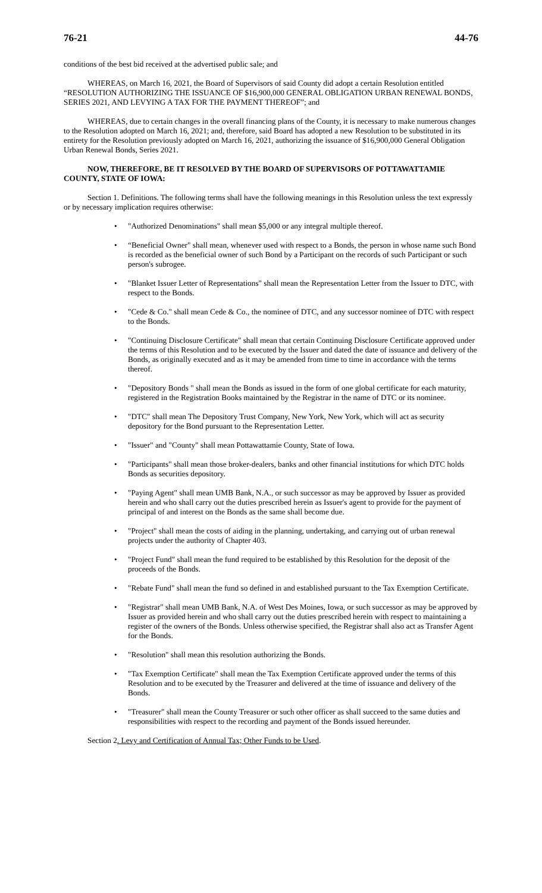76-21 44-76
conditions of the best bid received at the advertised public sale; and
WHEREAS, on March 16, 2021, the Board of Supervisors of said County did adopt a certain Resolution entitled “RESOLUTION AUTHORIZING THE ISSUANCE OF $16,900,000 GENERAL OBLIGATION URBAN RENEWAL BONDS, SERIES 2021, AND LEVYING A TAX FOR THE PAYMENT THEREOF”; and
WHEREAS, due to certain changes in the overall financing plans of the County, it is necessary to make numerous changes to the Resolution adopted on March 16, 2021; and, therefore, said Board has adopted a new Resolution to be substituted in its entirety for the Resolution previously adopted on March 16, 2021, authorizing the issuance of $16,900,000 General Obligation Urban Renewal Bonds, Series 2021.
NOW, THEREFORE, BE IT RESOLVED BY THE BOARD OF SUPERVISORS OF POTTAWATTAMIE COUNTY, STATE OF IOWA:
Section 1. Definitions. The following terms shall have the following meanings in this Resolution unless the text expressly or by necessary implication requires otherwise:
• "Authorized Denominations" shall mean $5,000 or any integral multiple thereof.
• “Beneficial Owner" shall mean, whenever used with respect to a Bonds, the person in whose name such Bond is recorded as the beneficial owner of such Bond by a Participant on the records of such Participant or such person's subrogee.
• "Blanket Issuer Letter of Representations" shall mean the Representation Letter from the Issuer to DTC, with respect to the Bonds.
• "Cede & Co." shall mean Cede & Co., the nominee of DTC, and any successor nominee of DTC with respect to the Bonds.
• "Continuing Disclosure Certificate" shall mean that certain Continuing Disclosure Certificate approved under the terms of this Resolution and to be executed by the Issuer and dated the date of issuance and delivery of the Bonds, as originally executed and as it may be amended from time to time in accordance with the terms thereof.
• "Depository Bonds " shall mean the Bonds as issued in the form of one global certificate for each maturity, registered in the Registration Books maintained by the Registrar in the name of DTC or its nominee.
• "DTC" shall mean The Depository Trust Company, New York, New York, which will act as security depository for the Bond pursuant to the Representation Letter.
• "Issuer" and "County" shall mean Pottawattamie County, State of Iowa.
• "Participants" shall mean those broker-dealers, banks and other financial institutions for which DTC holds Bonds as securities depository.
• "Paying Agent" shall mean UMB Bank, N.A., or such successor as may be approved by Issuer as provided herein and who shall carry out the duties prescribed herein as Issuer's agent to provide for the payment of principal of and interest on the Bonds as the same shall become due.
• "Project" shall mean the costs of aiding in the planning, undertaking, and carrying out of urban renewal projects under the authority of Chapter 403.
• "Project Fund" shall mean the fund required to be established by this Resolution for the deposit of the proceeds of the Bonds.
• "Rebate Fund" shall mean the fund so defined in and established pursuant to the Tax Exemption Certificate.
• "Registrar" shall mean UMB Bank, N.A. of West Des Moines, Iowa, or such successor as may be approved by Issuer as provided herein and who shall carry out the duties prescribed herein with respect to maintaining a register of the owners of the Bonds. Unless otherwise specified, the Registrar shall also act as Transfer Agent for the Bonds.
• "Resolution" shall mean this resolution authorizing the Bonds.
• "Tax Exemption Certificate" shall mean the Tax Exemption Certificate approved under the terms of this Resolution and to be executed by the Treasurer and delivered at the time of issuance and delivery of the Bonds.
• "Treasurer" shall mean the County Treasurer or such other officer as shall succeed to the same duties and responsibilities with respect to the recording and payment of the Bonds issued hereunder.
Section 2. Levy and Certification of Annual Tax; Other Funds to be Used.